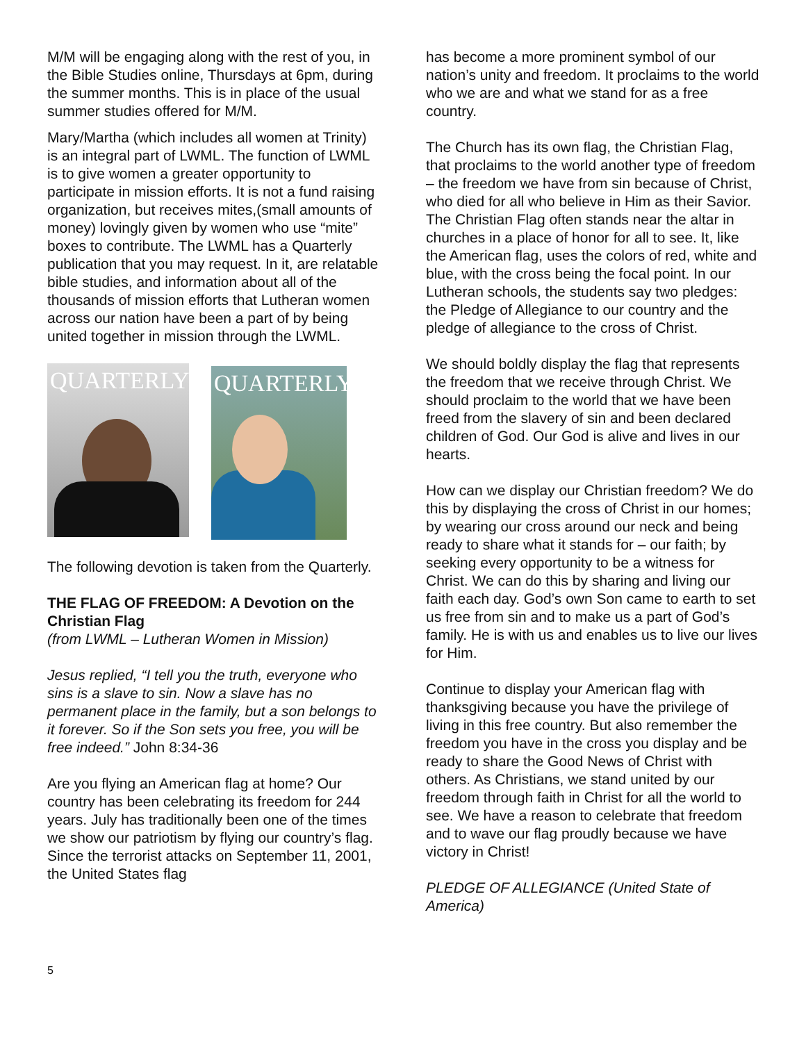M/M will be engaging along with the rest of you, in the Bible Studies online, Thursdays at 6pm, during the summer months. This is in place of the usual summer studies offered for M/M.
Mary/Martha (which includes all women at Trinity) is an integral part of LWML. The function of LWML is to give women a greater opportunity to participate in mission efforts. It is not a fund raising organization, but receives mites,(small amounts of money) lovingly given by women who use “mite” boxes to contribute. The LWML has a Quarterly publication that you may request. In it, are relatable bible studies, and information about all of the thousands of mission efforts that Lutheran women across our nation have been a part of by being united together in mission through the LWML.
QUARTERLY
QUARTERLY
The following devotion is taken from the Quarterly.
THE FLAG OF FREEDOM: A Devotion on the Christian Flag
(from LWML – Lutheran Women in Mission)
Jesus replied, “I tell you the truth, everyone who sins is a slave to sin. Now a slave has no permanent place in the family, but a son belongs to it forever. So if the Son sets you free, you will be free indeed.” John 8:34-36
Are you flying an American flag at home? Our country has been celebrating its freedom for 244 years. July has traditionally been one of the times we show our patriotism by flying our country’s flag. Since the terrorist attacks on September 11, 2001, the United States flag
has become a more prominent symbol of our nation’s unity and freedom. It proclaims to the world who we are and what we stand for as a free country.
The Church has its own flag, the Christian Flag, that proclaims to the world another type of freedom – the freedom we have from sin because of Christ, who died for all who believe in Him as their Savior. The Christian Flag often stands near the altar in churches in a place of honor for all to see. It, like the American flag, uses the colors of red, white and blue, with the cross being the focal point. In our Lutheran schools, the students say two pledges: the Pledge of Allegiance to our country and the pledge of allegiance to the cross of Christ.
We should boldly display the flag that represents the freedom that we receive through Christ. We should proclaim to the world that we have been freed from the slavery of sin and been declared children of God. Our God is alive and lives in our hearts.
How can we display our Christian freedom? We do this by displaying the cross of Christ in our homes; by wearing our cross around our neck and being ready to share what it stands for – our faith; by seeking every opportunity to be a witness for Christ. We can do this by sharing and living our faith each day. God’s own Son came to earth to set us free from sin and to make us a part of God’s family. He is with us and enables us to live our lives for Him.
Continue to display your American flag with thanksgiving because you have the privilege of living in this free country. But also remember the freedom you have in the cross you display and be ready to share the Good News of Christ with others. As Christians, we stand united by our freedom through faith in Christ for all the world to see. We have a reason to celebrate that freedom and to wave our flag proudly because we have victory in Christ!
PLEDGE OF ALLEGIANCE (United State of America)
5